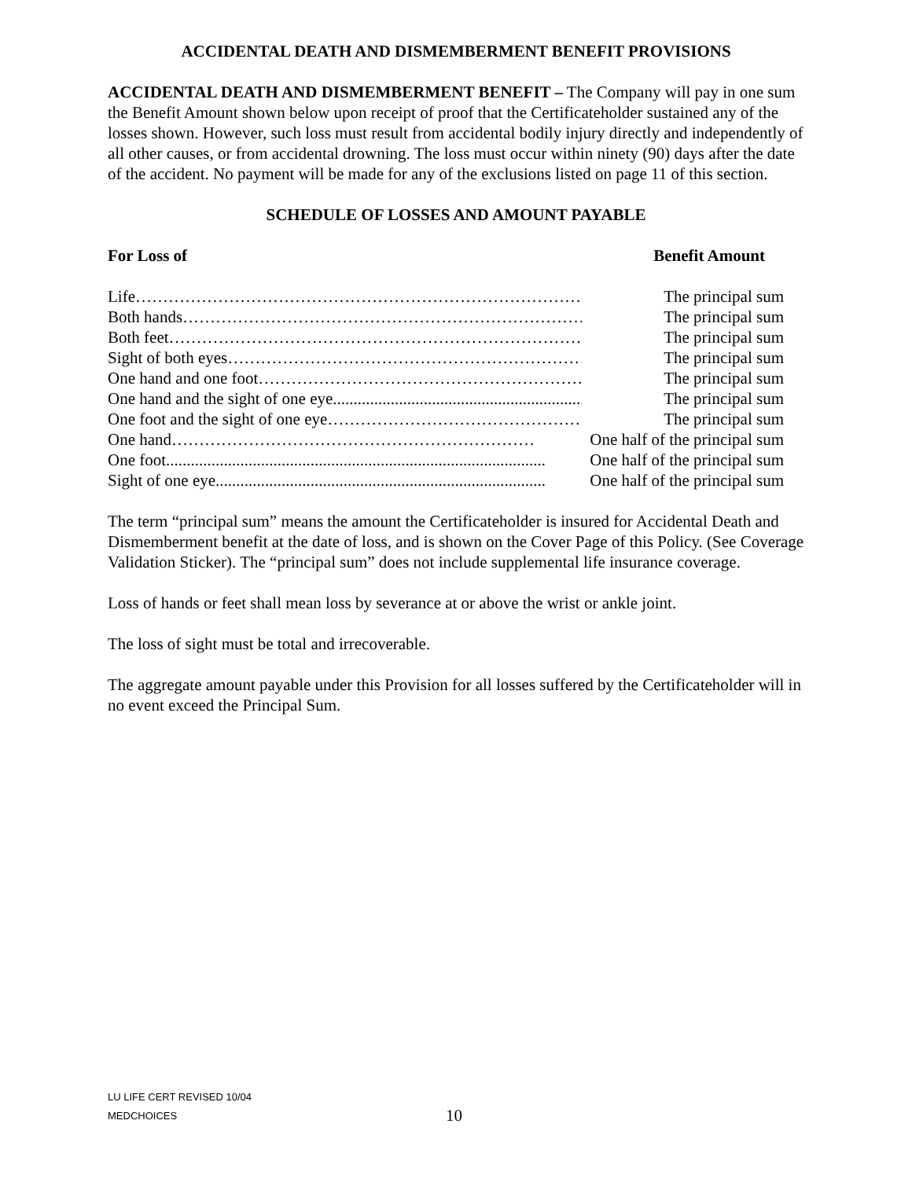ACCIDENTAL DEATH AND DISMEMBERMENT BENEFIT PROVISIONS
ACCIDENTAL DEATH AND DISMEMBERMENT BENEFIT – The Company will pay in one sum the Benefit Amount shown below upon receipt of proof that the Certificateholder sustained any of the losses shown. However, such loss must result from accidental bodily injury directly and independently of all other causes, or from accidental drowning. The loss must occur within ninety (90) days after the date of the accident. No payment will be made for any of the exclusions listed on page 11 of this section.
SCHEDULE OF LOSSES AND AMOUNT PAYABLE
For Loss of Benefit Amount
| Life……………………………………………………………………….. | The principal sum |
| Both hands…………………………………………………………………... | The principal sum |
| Both feet…………………………………………………………………….. | The principal sum |
| Sight of both eyes…………………………………………………………… | The principal sum |
| One hand and one foot……………………………………………………… | The principal sum |
| One hand and the sight of one eye.................................................................... | The principal sum |
| One foot and the sight of one eye…………………………………………… | The principal sum |
| One hand………………………………………………………… | One half of the principal sum |
| One foot............................................................................................ | One half of the principal sum |
| Sight of one eye................................................................................ | One half of the principal sum |
The term “principal sum” means the amount the Certificateholder is insured for Accidental Death and Dismemberment benefit at the date of loss, and is shown on the Cover Page of this Policy. (See Coverage Validation Sticker). The “principal sum” does not include supplemental life insurance coverage.
Loss of hands or feet shall mean loss by severance at or above the wrist or ankle joint.
The loss of sight must be total and irrecoverable.
The aggregate amount payable under this Provision for all losses suffered by the Certificateholder will in no event exceed the Principal Sum.
LU LIFE CERT REVISED 10/04
MEDCHOICES
10